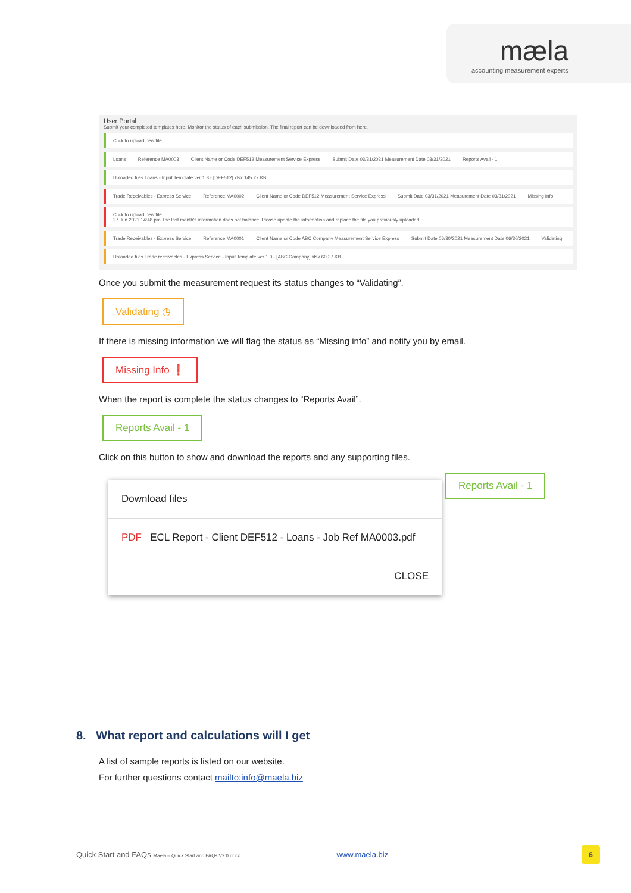mæla
accounting measurement experts
User Portal
Submit your completed templates here. Monitor the status of each submission. The final report can be downloaded from here.
Click to upload new file
Loans Reference MA0003 Client Name or Code DEF512 Measurement Service Express Submit Date 03/31/2021 Measurement Date 03/31/2021 Reports Avail - 1
Uploaded files Loans - Input Template ver 1.3 - [DEF512].xlsx 145.27 KB
Trade Receivables - Express Service Reference MA0002 Client Name or Code DEF512 Measurement Service Express Submit Date 03/31/2021 Measurement Date 03/31/2021 Missing Info
Click to upload new file
27 Jun 2021 14:48 pm The last month's information does not balance. Please update the information and replace the file you previously uploaded.
Trade Receivables - Express Service Reference MA0001 Client Name or Code ABC Company Measurement Service Express Submit Date 06/30/2021 Measurement Date 06/30/2021 Validating
Uploaded files Trade receivables - Express Service - Input Template ver 1.0 - [ABC Company].xlsx 60.37 KB
Once you submit the measurement request its status changes to “Validating”.
Validating ◷
If there is missing information we will flag the status as “Missing info” and notify you by email.
Missing Info ❗
When the report is complete the status changes to “Reports Avail”.
Reports Avail - 1
Click on this button to show and download the reports and any supporting files.
Download files
PDF ECL Report - Client DEF512 - Loans - Job Ref MA0003.pdf
CLOSE
Reports Avail - 1
8. What report and calculations will I get
A list of sample reports is listed on our website.
For further questions contact mailto:info@maela.biz
Quick Start and FAQs Maela – Quick Start and FAQs V2.0.docx www.maela.biz 6